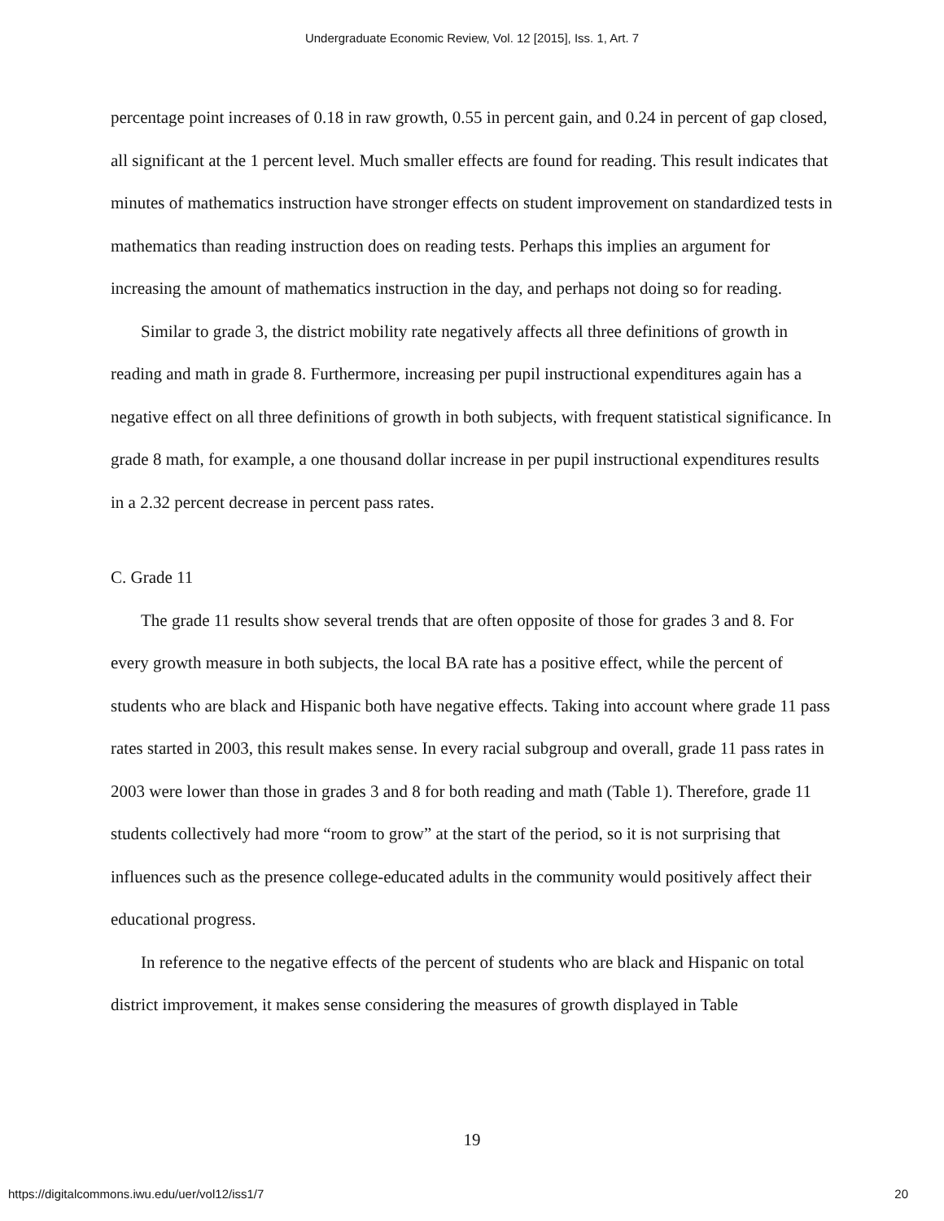Undergraduate Economic Review, Vol. 12 [2015], Iss. 1, Art. 7
percentage point increases of 0.18 in raw growth, 0.55 in percent gain, and 0.24 in percent of gap closed, all significant at the 1 percent level. Much smaller effects are found for reading. This result indicates that minutes of mathematics instruction have stronger effects on student improvement on standardized tests in mathematics than reading instruction does on reading tests. Perhaps this implies an argument for increasing the amount of mathematics instruction in the day, and perhaps not doing so for reading.
Similar to grade 3, the district mobility rate negatively affects all three definitions of growth in reading and math in grade 8. Furthermore, increasing per pupil instructional expenditures again has a negative effect on all three definitions of growth in both subjects, with frequent statistical significance. In grade 8 math, for example, a one thousand dollar increase in per pupil instructional expenditures results in a 2.32 percent decrease in percent pass rates.
C. Grade 11
The grade 11 results show several trends that are often opposite of those for grades 3 and 8. For every growth measure in both subjects, the local BA rate has a positive effect, while the percent of students who are black and Hispanic both have negative effects. Taking into account where grade 11 pass rates started in 2003, this result makes sense. In every racial subgroup and overall, grade 11 pass rates in 2003 were lower than those in grades 3 and 8 for both reading and math (Table 1). Therefore, grade 11 students collectively had more “room to grow” at the start of the period, so it is not surprising that influences such as the presence college-educated adults in the community would positively affect their educational progress.
In reference to the negative effects of the percent of students who are black and Hispanic on total district improvement, it makes sense considering the measures of growth displayed in Table
19
https://digitalcommons.iwu.edu/uer/vol12/iss1/7 20